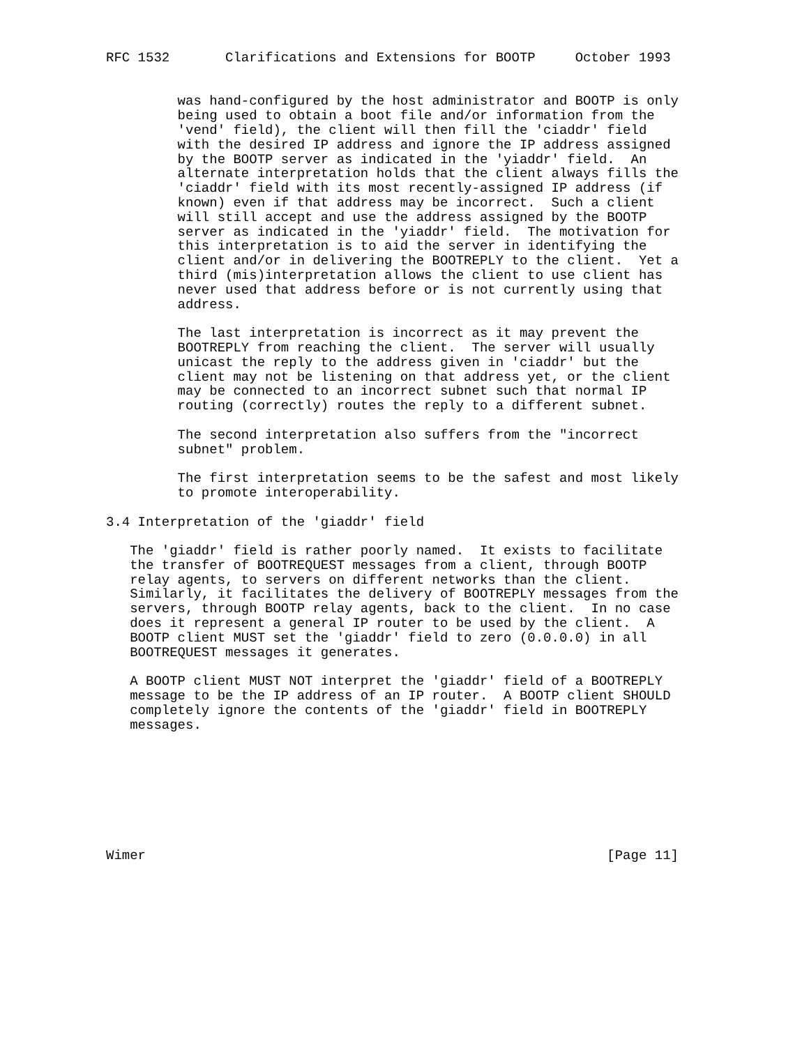RFC 1532       Clarifications and Extensions for BOOTP     October 1993


         was hand-configured by the host administrator and BOOTP is only
         being used to obtain a boot file and/or information from the
         'vend' field), the client will then fill the 'ciaddr' field
         with the desired IP address and ignore the IP address assigned
         by the BOOTP server as indicated in the 'yiaddr' field.  An
         alternate interpretation holds that the client always fills the
         'ciaddr' field with its most recently-assigned IP address (if
         known) even if that address may be incorrect.  Such a client
         will still accept and use the address assigned by the BOOTP
         server as indicated in the 'yiaddr' field.  The motivation for
         this interpretation is to aid the server in identifying the
         client and/or in delivering the BOOTREPLY to the client.  Yet a
         third (mis)interpretation allows the client to use client has
         never used that address before or is not currently using that
         address.

         The last interpretation is incorrect as it may prevent the
         BOOTREPLY from reaching the client.  The server will usually
         unicast the reply to the address given in 'ciaddr' but the
         client may not be listening on that address yet, or the client
         may be connected to an incorrect subnet such that normal IP
         routing (correctly) routes the reply to a different subnet.

         The second interpretation also suffers from the "incorrect
         subnet" problem.

         The first interpretation seems to be the safest and most likely
         to promote interoperability.

3.4 Interpretation of the 'giaddr' field

   The 'giaddr' field is rather poorly named.  It exists to facilitate
   the transfer of BOOTREQUEST messages from a client, through BOOTP
   relay agents, to servers on different networks than the client.
   Similarly, it facilitates the delivery of BOOTREPLY messages from the
   servers, through BOOTP relay agents, back to the client.  In no case
   does it represent a general IP router to be used by the client.  A
   BOOTP client MUST set the 'giaddr' field to zero (0.0.0.0) in all
   BOOTREQUEST messages it generates.

   A BOOTP client MUST NOT interpret the 'giaddr' field of a BOOTREPLY
   message to be the IP address of an IP router.  A BOOTP client SHOULD
   completely ignore the contents of the 'giaddr' field in BOOTREPLY
   messages.








Wimer                                                          [Page 11]